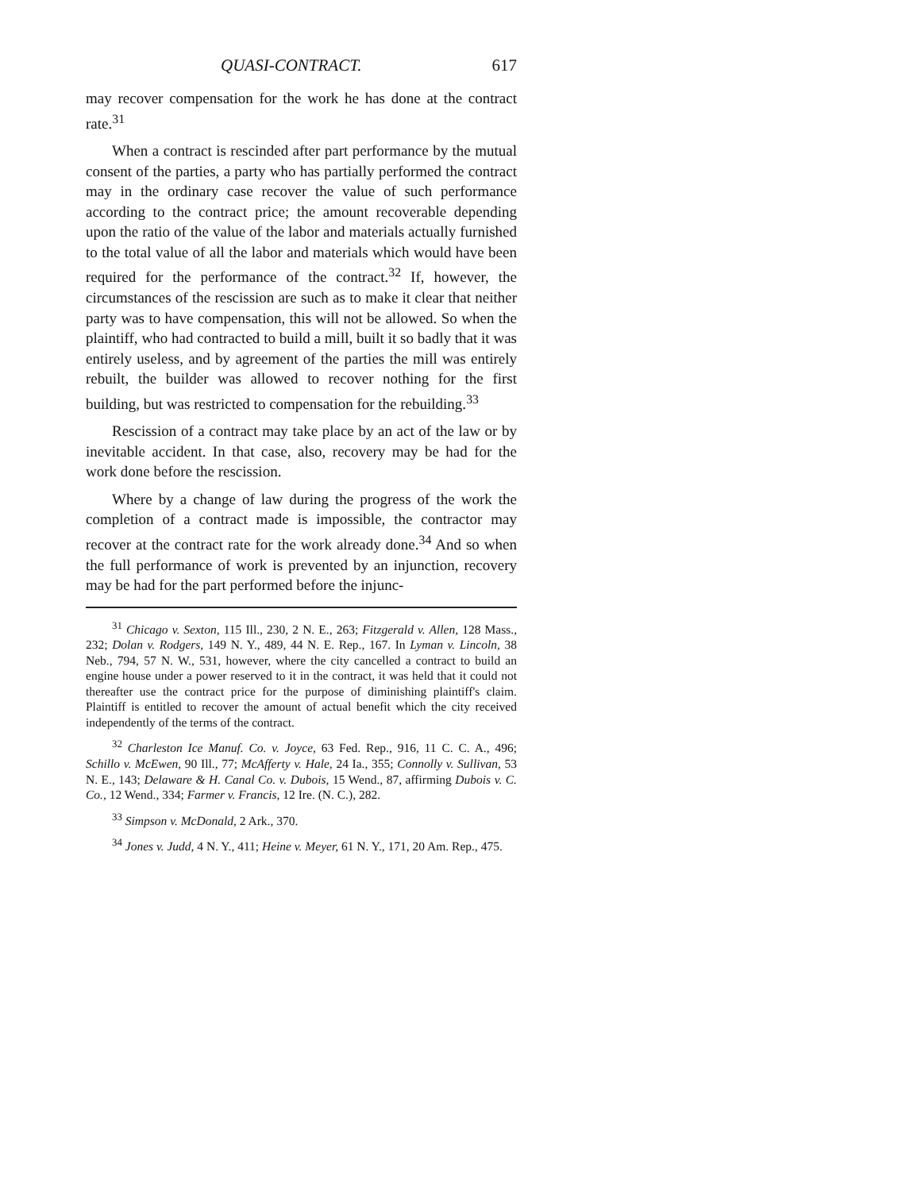QUASI-CONTRACT. 617
may recover compensation for the work he has done at the contract rate.<sup>31</sup>
When a contract is rescinded after part performance by the mutual consent of the parties, a party who has partially performed the contract may in the ordinary case recover the value of such performance according to the contract price; the amount recoverable depending upon the ratio of the value of the labor and materials actually furnished to the total value of all the labor and materials which would have been required for the performance of the contract.<sup>32</sup> If, however, the circumstances of the rescission are such as to make it clear that neither party was to have compensation, this will not be allowed. So when the plaintiff, who had contracted to build a mill, built it so badly that it was entirely useless, and by agreement of the parties the mill was entirely rebuilt, the builder was allowed to recover nothing for the first building, but was restricted to compensation for the rebuilding.<sup>33</sup>
Rescission of a contract may take place by an act of the law or by inevitable accident. In that case, also, recovery may be had for the work done before the rescission.
Where by a change of law during the progress of the work the completion of a contract made is impossible, the contractor may recover at the contract rate for the work already done.<sup>34</sup> And so when the full performance of work is prevented by an injunction, recovery may be had for the part performed before the injunc-
<sup>31</sup> Chicago v. Sexton, 115 Ill., 230, 2 N. E., 263; Fitzgerald v. Allen, 128 Mass., 232; Dolan v. Rodgers, 149 N. Y., 489, 44 N. E. Rep., 167. In Lyman v. Lincoln, 38 Neb., 794, 57 N. W., 531, however, where the city cancelled a contract to build an engine house under a power reserved to it in the contract, it was held that it could not thereafter use the contract price for the purpose of diminishing plaintiff's claim. Plaintiff is entitled to recover the amount of actual benefit which the city received independently of the terms of the contract.
<sup>32</sup> Charleston Ice Manuf. Co. v. Joyce, 63 Fed. Rep., 916, 11 C. C. A., 496; Schillo v. McEwen, 90 Ill., 77; McAfferty v. Hale, 24 Ia., 355; Connolly v. Sullivan, 53 N. E., 143; Delaware & H. Canal Co. v. Dubois, 15 Wend., 87, affirming Dubois v. C. Co., 12 Wend., 334; Farmer v. Francis, 12 Ire. (N. C.), 282.
<sup>33</sup> Simpson v. McDonald, 2 Ark., 370.
<sup>34</sup> Jones v. Judd, 4 N. Y., 411; Heine v. Meyer, 61 N. Y., 171, 20 Am. Rep., 475.